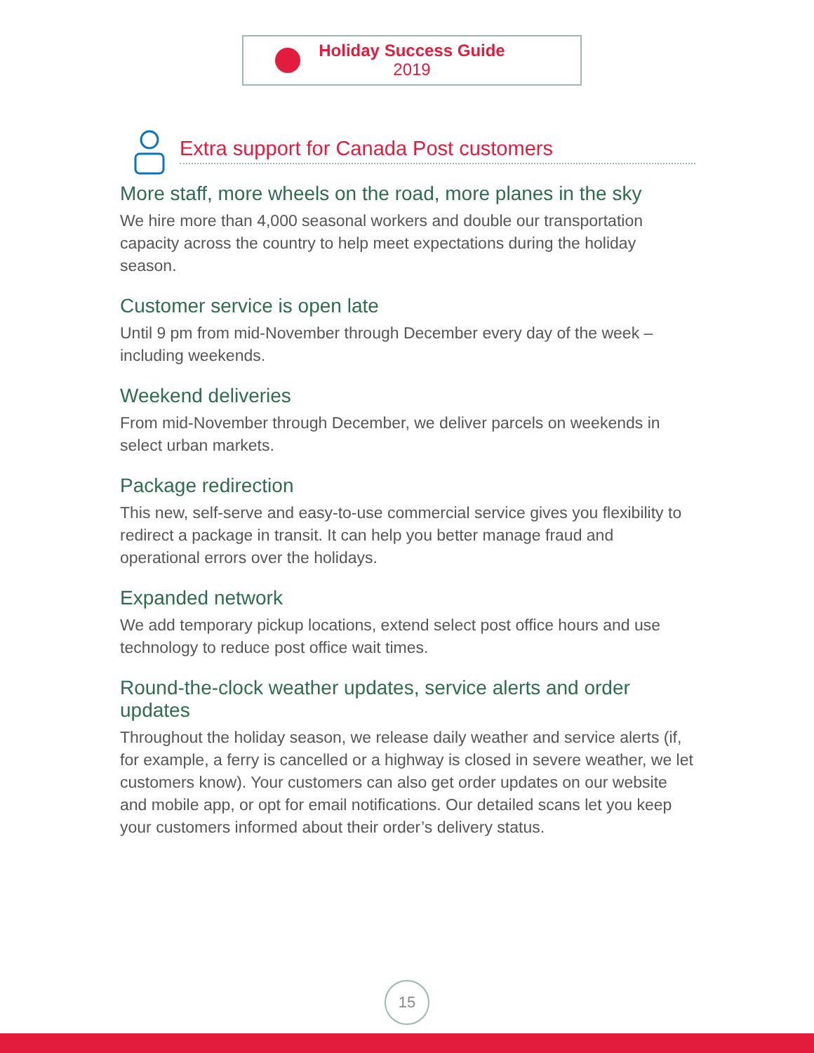Holiday Success Guide
2019
Extra support for Canada Post customers
More staff, more wheels on the road, more planes in the sky
We hire more than 4,000 seasonal workers and double our transportation capacity across the country to help meet expectations during the holiday season.
Customer service is open late
Until 9 pm from mid-November through December every day of the week – including weekends.
Weekend deliveries
From mid-November through December, we deliver parcels on weekends in select urban markets.
Package redirection
This new, self-serve and easy-to-use commercial service gives you flexibility to redirect a package in transit. It can help you better manage fraud and operational errors over the holidays.
Expanded network
We add temporary pickup locations, extend select post office hours and use technology to reduce post office wait times.
Round-the-clock weather updates, service alerts and order updates
Throughout the holiday season, we release daily weather and service alerts (if, for example, a ferry is cancelled or a highway is closed in severe weather, we let customers know). Your customers can also get order updates on our website and mobile app, or opt for email notifications. Our detailed scans let you keep your customers informed about their order’s delivery status.
15